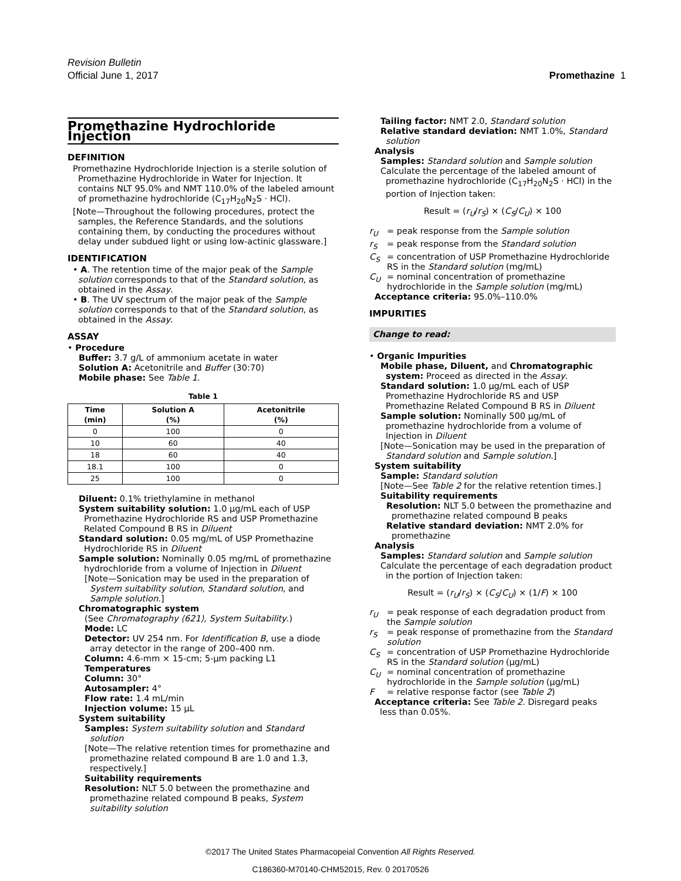Revision Bulletin
Official June 1, 2017
Promethazine 1
Promethazine Hydrochloride Injection
DEFINITION
Promethazine Hydrochloride Injection is a sterile solution of Promethazine Hydrochloride in Water for Injection. It contains NLT 95.0% and NMT 110.0% of the labeled amount of promethazine hydrochloride (C<sub>17</sub>H<sub>20</sub>N<sub>2</sub>S · HCl).
[Note—Throughout the following procedures, protect the samples, the Reference Standards, and the solutions containing them, by conducting the procedures without delay under subdued light or using low-actinic glassware.]
IDENTIFICATION
• A. The retention time of the major peak of the Sample solution corresponds to that of the Standard solution, as obtained in the Assay.
• B. The UV spectrum of the major peak of the Sample solution corresponds to that of the Standard solution, as obtained in the Assay.
ASSAY
• Procedure
Buffer: 3.7 g/L of ammonium acetate in water
Solution A: Acetonitrile and Buffer (30:70)
Mobile phase: See Table 1.
Table 1
| Time (min) | Solution A (%) | Acetonitrile (%) |
| --- | --- | --- |
| 0 | 100 | 0 |
| 10 | 60 | 40 |
| 18 | 60 | 40 |
| 18.1 | 100 | 0 |
| 25 | 100 | 0 |
Diluent: 0.1% triethylamine in methanol
System suitability solution: 1.0 µg/mL each of USP Promethazine Hydrochloride RS and USP Promethazine Related Compound B RS in Diluent
Standard solution: 0.05 mg/mL of USP Promethazine Hydrochloride RS in Diluent
Sample solution: Nominally 0.05 mg/mL of promethazine hydrochloride from a volume of Injection in Diluent
[Note—Sonication may be used in the preparation of System suitability solution, Standard solution, and Sample solution.]
Chromatographic system
(See Chromatography ⟨621⟩, System Suitability.)
Mode: LC
Detector: UV 254 nm. For Identification B, use a diode array detector in the range of 200–400 nm.
Column: 4.6-mm × 15-cm; 5-µm packing L1
Temperatures
Column: 30°
Autosampler: 4°
Flow rate: 1.4 mL/min
Injection volume: 15 µL
System suitability
Samples: System suitability solution and Standard solution
[Note—The relative retention times for promethazine and promethazine related compound B are 1.0 and 1.3, respectively.]
Suitability requirements
Resolution: NLT 5.0 between the promethazine and promethazine related compound B peaks, System suitability solution
Tailing factor: NMT 2.0, Standard solution
Relative standard deviation: NMT 1.0%, Standard solution
Analysis
Samples: Standard solution and Sample solution
Calculate the percentage of the labeled amount of promethazine hydrochloride (C<sub>17</sub>H<sub>20</sub>N<sub>2</sub>S · HCl) in the portion of Injection taken:
Result = (r<sub>U</sub>/r<sub>S</sub>) × (C<sub>S</sub>/C<sub>U</sub>) × 100
r<sub>U</sub> = peak response from the Sample solution
r<sub>S</sub> = peak response from the Standard solution
C<sub>S</sub> = concentration of USP Promethazine Hydrochloride RS in the Standard solution (mg/mL)
C<sub>U</sub> = nominal concentration of promethazine hydrochloride in the Sample solution (mg/mL)
Acceptance criteria: 95.0%–110.0%
IMPURITIES
Change to read:
• Organic Impurities
Mobile phase, Diluent, and Chromatographic system: Proceed as directed in the Assay.
Standard solution: 1.0 µg/mL each of USP Promethazine Hydrochloride RS and USP Promethazine Related Compound B RS in Diluent
Sample solution: Nominally 500 µg/mL of promethazine hydrochloride from a volume of Injection in Diluent
[Note—Sonication may be used in the preparation of Standard solution and Sample solution.]
System suitability
Sample: Standard solution
[Note—See Table 2 for the relative retention times.]
Suitability requirements
Resolution: NLT 5.0 between the promethazine and promethazine related compound B peaks
Relative standard deviation: NMT 2.0% for promethazine
Analysis
Samples: Standard solution and Sample solution
Calculate the percentage of each degradation product in the portion of Injection taken:
Result = (r<sub>U</sub>/r<sub>S</sub>) × (C<sub>S</sub>/C<sub>U</sub>) × (1/F) × 100
r<sub>U</sub> = peak response of each degradation product from the Sample solution
r<sub>S</sub> = peak response of promethazine from the Standard solution
C<sub>S</sub> = concentration of USP Promethazine Hydrochloride RS in the Standard solution (µg/mL)
C<sub>U</sub> = nominal concentration of promethazine hydrochloride in the Sample solution (µg/mL)
F = relative response factor (see Table 2)
Acceptance criteria: See Table 2. Disregard peaks less than 0.05%.
©2017 The United States Pharmacopeial Convention All Rights Reserved.
C186360-M70140-CHM52015, Rev. 0 20170526